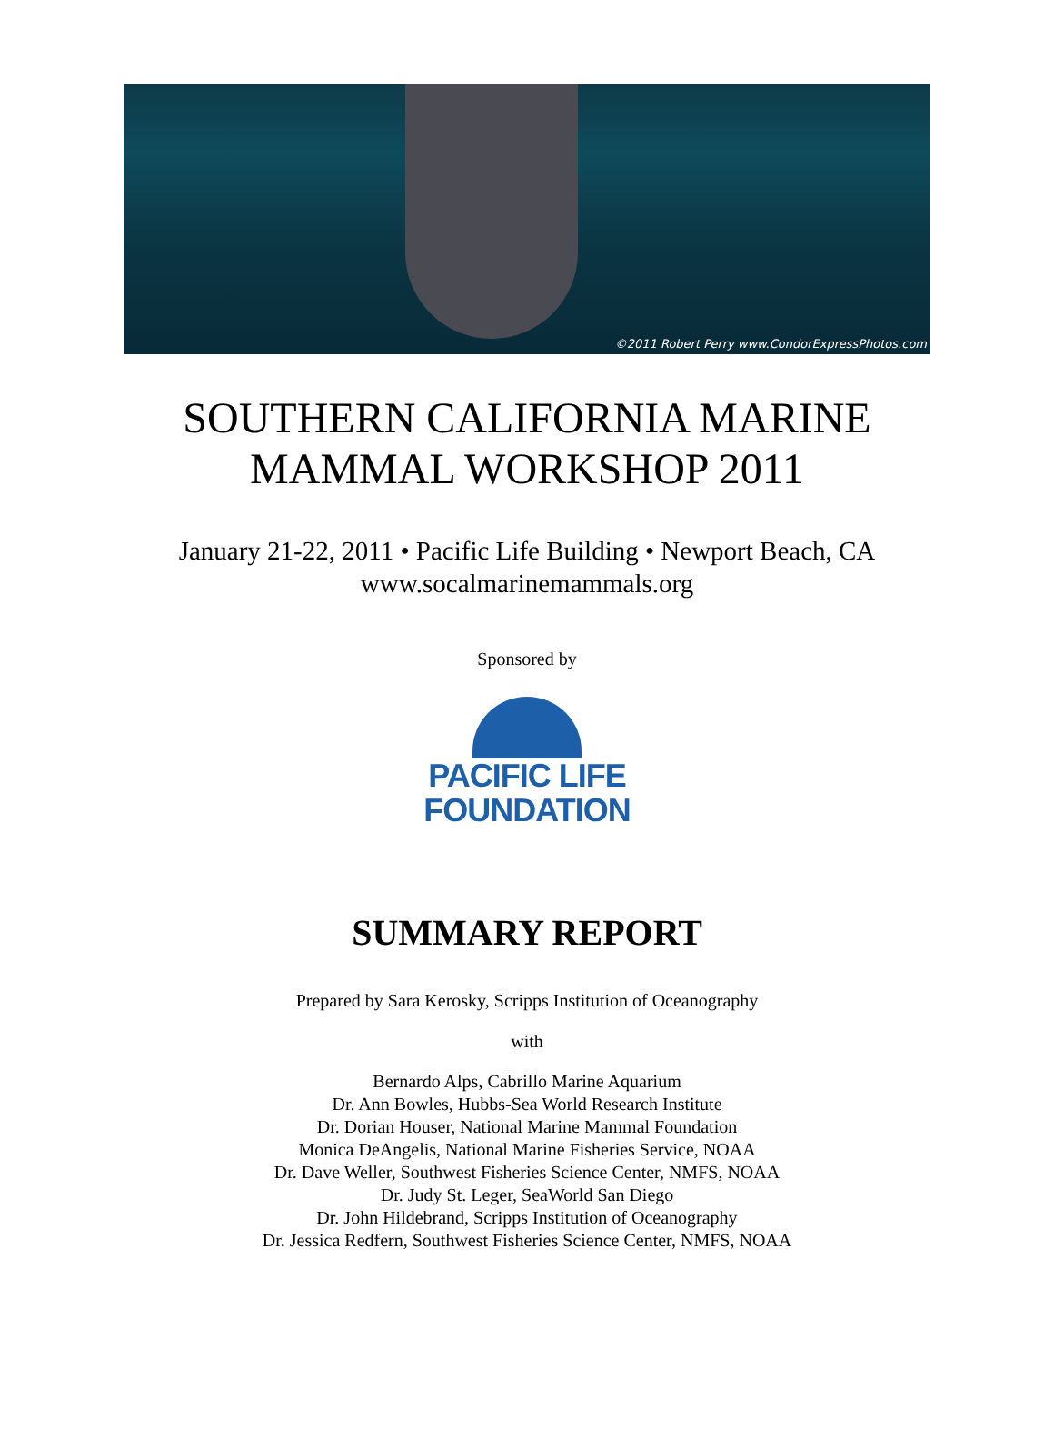©2011 Robert Perry www.CondorExpressPhotos.com
SOUTHERN CALIFORNIA MARINE
MAMMAL WORKSHOP 2011
January 21-22, 2011 • Pacific Life Building • Newport Beach, CA
www.socalmarinemammals.org
Sponsored by
PACIFIC LIFE
FOUNDATION
SUMMARY REPORT
Prepared by Sara Kerosky, Scripps Institution of Oceanography
with
Bernardo Alps, Cabrillo Marine Aquarium
Dr. Ann Bowles, Hubbs-Sea World Research Institute
Dr. Dorian Houser, National Marine Mammal Foundation
Monica DeAngelis, National Marine Fisheries Service, NOAA
Dr. Dave Weller, Southwest Fisheries Science Center, NMFS, NOAA
Dr. Judy St. Leger, SeaWorld San Diego
Dr. John Hildebrand, Scripps Institution of Oceanography
Dr. Jessica Redfern, Southwest Fisheries Science Center, NMFS, NOAA